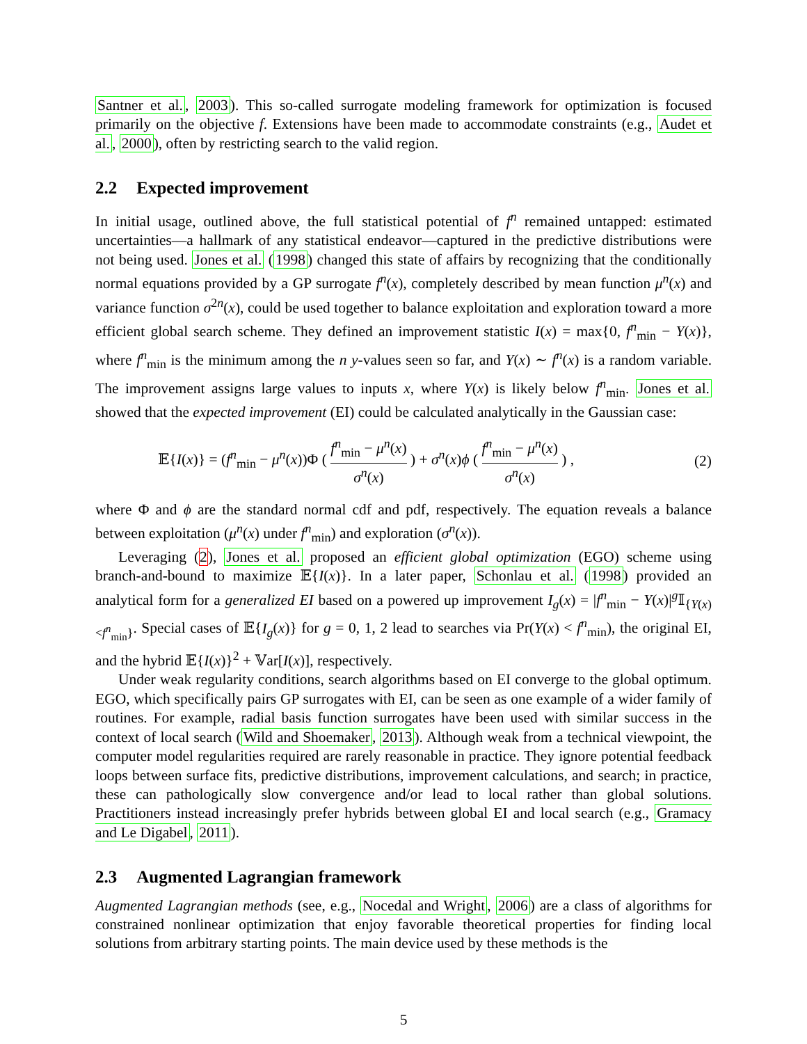Santner et al., 2003). This so-called surrogate modeling framework for optimization is focused primarily on the objective f. Extensions have been made to accommodate constraints (e.g., Audet et al., 2000), often by restricting search to the valid region.
2.2 Expected improvement
In initial usage, outlined above, the full statistical potential of f<sup>n</sup> remained untapped: estimated uncertainties—a hallmark of any statistical endeavor—captured in the predictive distributions were not being used. Jones et al. (1998) changed this state of affairs by recognizing that the conditionally normal equations provided by a GP surrogate f<sup>n</sup>(x), completely described by mean function μ<sup>n</sup>(x) and variance function σ<sup>2n</sup>(x), could be used together to balance exploitation and exploration toward a more efficient global search scheme. They defined an improvement statistic I(x) = max{0, f<sup>n</sup><sub>min</sub> − Y(x)}, where f<sup>n</sup><sub>min</sub> is the minimum among the n y-values seen so far, and Y(x) ∼ f<sup>n</sup>(x) is a random variable. The improvement assigns large values to inputs x, where Y(x) is likely below f<sup>n</sup><sub>min</sub>. Jones et al. showed that the expected improvement (EI) could be calculated analytically in the Gaussian case:
𝔼{I(x)} = (f<sup>n</sup><sub>min</sub> − μ<sup>n</sup>(x))Φ ( f<sup>n</sup><sub>min</sub> − μ<sup>n</sup>(x) σ<sup>n</sup>(x) ) + σ<sup>n</sup>(x)ϕ ( f<sup>n</sup><sub>min</sub> − μ<sup>n</sup>(x) σ<sup>n</sup>(x) ) ,
(2)
where Φ and ϕ are the standard normal cdf and pdf, respectively. The equation reveals a balance between exploitation (μ<sup>n</sup>(x) under f<sup>n</sup><sub>min</sub>) and exploration (σ<sup>n</sup>(x)).
Leveraging (2), Jones et al. proposed an efficient global optimization (EGO) scheme using branch-and-bound to maximize 𝔼{I(x)}. In a later paper, Schonlau et al. (1998) provided an analytical form for a generalized EI based on a powered up improvement I<sub>g</sub>(x) = |f<sup>n</sup><sub>min</sub> − Y(x)|<sup>g</sup>𝕀<sub>{Y(x)<f<sup>n</sup><sub>min</sub>}</sub>. Special cases of 𝔼{I<sub>g</sub>(x)} for g = 0, 1, 2 lead to searches via Pr(Y(x) < f<sup>n</sup><sub>min</sub>), the original EI, and the hybrid 𝔼{I(x)}<sup>2</sup> + 𝕍ar[I(x)], respectively.
Under weak regularity conditions, search algorithms based on EI converge to the global optimum. EGO, which specifically pairs GP surrogates with EI, can be seen as one example of a wider family of routines. For example, radial basis function surrogates have been used with similar success in the context of local search (Wild and Shoemaker, 2013). Although weak from a technical viewpoint, the computer model regularities required are rarely reasonable in practice. They ignore potential feedback loops between surface fits, predictive distributions, improvement calculations, and search; in practice, these can pathologically slow convergence and/or lead to local rather than global solutions. Practitioners instead increasingly prefer hybrids between global EI and local search (e.g., Gramacy and Le Digabel, 2011).
2.3 Augmented Lagrangian framework
Augmented Lagrangian methods (see, e.g., Nocedal and Wright, 2006) are a class of algorithms for constrained nonlinear optimization that enjoy favorable theoretical properties for finding local solutions from arbitrary starting points. The main device used by these methods is the
5